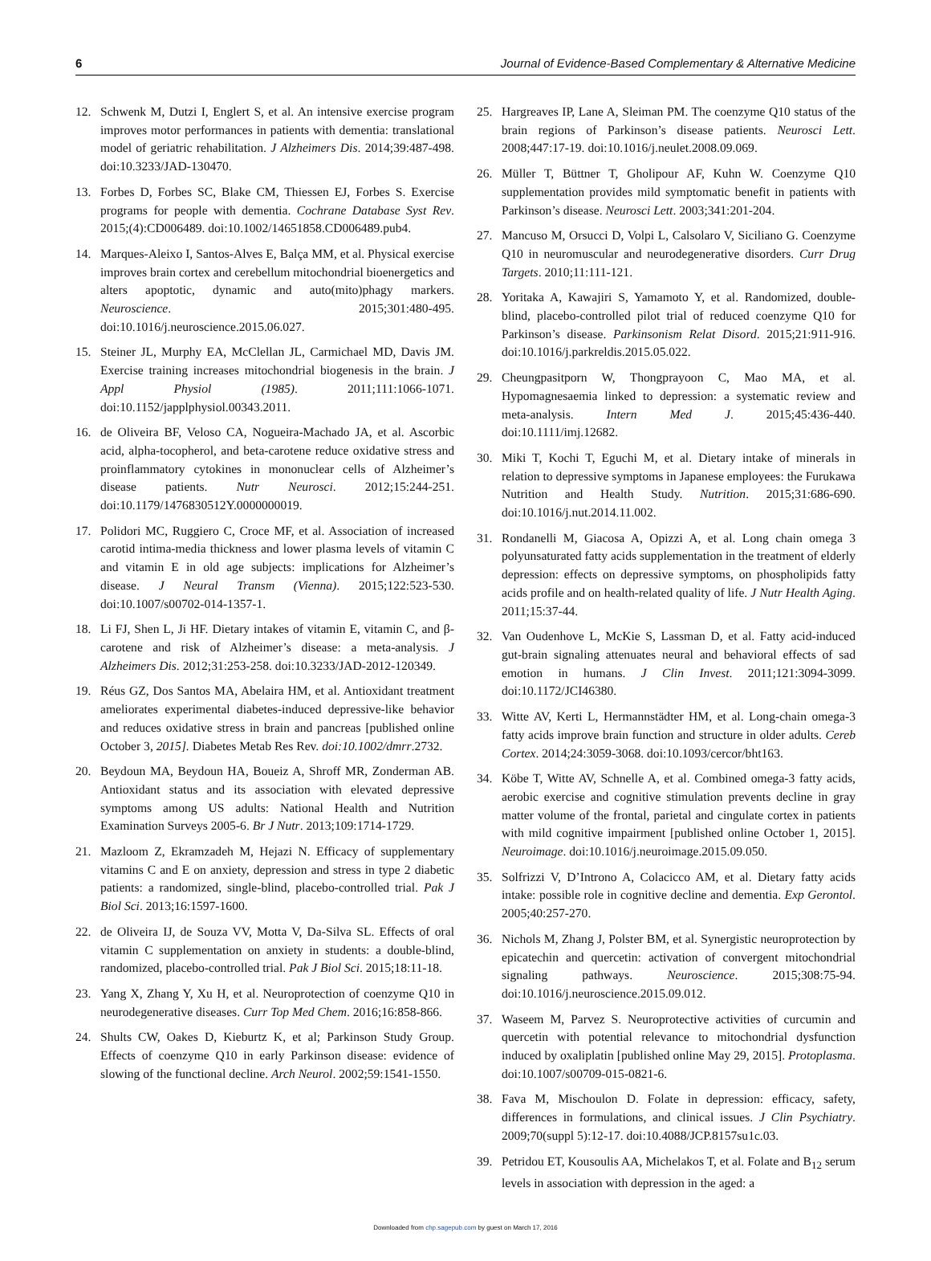6 Journal of Evidence-Based Complementary & Alternative Medicine
12. Schwenk M, Dutzi I, Englert S, et al. An intensive exercise program improves motor performances in patients with dementia: translational model of geriatric rehabilitation. J Alzheimers Dis. 2014;39:487-498. doi:10.3233/JAD-130470.
13. Forbes D, Forbes SC, Blake CM, Thiessen EJ, Forbes S. Exercise programs for people with dementia. Cochrane Database Syst Rev. 2015;(4):CD006489. doi:10.1002/14651858.CD006489.pub4.
14. Marques-Aleixo I, Santos-Alves E, Balça MM, et al. Physical exercise improves brain cortex and cerebellum mitochondrial bioenergetics and alters apoptotic, dynamic and auto(mito)phagy markers. Neuroscience. 2015;301:480-495. doi:10.1016/j.neuroscience.2015.06.027.
15. Steiner JL, Murphy EA, McClellan JL, Carmichael MD, Davis JM. Exercise training increases mitochondrial biogenesis in the brain. J Appl Physiol (1985). 2011;111:1066-1071. doi:10.1152/japplphysiol.00343.2011.
16. de Oliveira BF, Veloso CA, Nogueira-Machado JA, et al. Ascorbic acid, alpha-tocopherol, and beta-carotene reduce oxidative stress and proinflammatory cytokines in mononuclear cells of Alzheimer’s disease patients. Nutr Neurosci. 2012;15:244-251. doi:10.1179/1476830512Y.0000000019.
17. Polidori MC, Ruggiero C, Croce MF, et al. Association of increased carotid intima-media thickness and lower plasma levels of vitamin C and vitamin E in old age subjects: implications for Alzheimer’s disease. J Neural Transm (Vienna). 2015;122:523-530. doi:10.1007/s00702-014-1357-1.
18. Li FJ, Shen L, Ji HF. Dietary intakes of vitamin E, vitamin C, and β-carotene and risk of Alzheimer’s disease: a meta-analysis. J Alzheimers Dis. 2012;31:253-258. doi:10.3233/JAD-2012-120349.
19. Réus GZ, Dos Santos MA, Abelaira HM, et al. Antioxidant treatment ameliorates experimental diabetes-induced depressive-like behavior and reduces oxidative stress in brain and pancreas [published online October 3, 2015]. Diabetes Metab Res Rev. doi:10.1002/dmrr.2732.
20. Beydoun MA, Beydoun HA, Boueiz A, Shroff MR, Zonderman AB. Antioxidant status and its association with elevated depressive symptoms among US adults: National Health and Nutrition Examination Surveys 2005-6. Br J Nutr. 2013;109:1714-1729.
21. Mazloom Z, Ekramzadeh M, Hejazi N. Efficacy of supplementary vitamins C and E on anxiety, depression and stress in type 2 diabetic patients: a randomized, single-blind, placebo-controlled trial. Pak J Biol Sci. 2013;16:1597-1600.
22. de Oliveira IJ, de Souza VV, Motta V, Da-Silva SL. Effects of oral vitamin C supplementation on anxiety in students: a double-blind, randomized, placebo-controlled trial. Pak J Biol Sci. 2015;18:11-18.
23. Yang X, Zhang Y, Xu H, et al. Neuroprotection of coenzyme Q10 in neurodegenerative diseases. Curr Top Med Chem. 2016;16:858-866.
24. Shults CW, Oakes D, Kieburtz K, et al; Parkinson Study Group. Effects of coenzyme Q10 in early Parkinson disease: evidence of slowing of the functional decline. Arch Neurol. 2002;59:1541-1550.
25. Hargreaves IP, Lane A, Sleiman PM. The coenzyme Q10 status of the brain regions of Parkinson’s disease patients. Neurosci Lett. 2008;447:17-19. doi:10.1016/j.neulet.2008.09.069.
26. Müller T, Büttner T, Gholipour AF, Kuhn W. Coenzyme Q10 supplementation provides mild symptomatic benefit in patients with Parkinson’s disease. Neurosci Lett. 2003;341:201-204.
27. Mancuso M, Orsucci D, Volpi L, Calsolaro V, Siciliano G. Coenzyme Q10 in neuromuscular and neurodegenerative disorders. Curr Drug Targets. 2010;11:111-121.
28. Yoritaka A, Kawajiri S, Yamamoto Y, et al. Randomized, double-blind, placebo-controlled pilot trial of reduced coenzyme Q10 for Parkinson’s disease. Parkinsonism Relat Disord. 2015;21:911-916. doi:10.1016/j.parkreldis.2015.05.022.
29. Cheungpasitporn W, Thongprayoon C, Mao MA, et al. Hypomagnesaemia linked to depression: a systematic review and meta-analysis. Intern Med J. 2015;45:436-440. doi:10.1111/imj.12682.
30. Miki T, Kochi T, Eguchi M, et al. Dietary intake of minerals in relation to depressive symptoms in Japanese employees: the Furukawa Nutrition and Health Study. Nutrition. 2015;31:686-690. doi:10.1016/j.nut.2014.11.002.
31. Rondanelli M, Giacosa A, Opizzi A, et al. Long chain omega 3 polyunsaturated fatty acids supplementation in the treatment of elderly depression: effects on depressive symptoms, on phospholipids fatty acids profile and on health-related quality of life. J Nutr Health Aging. 2011;15:37-44.
32. Van Oudenhove L, McKie S, Lassman D, et al. Fatty acid-induced gut-brain signaling attenuates neural and behavioral effects of sad emotion in humans. J Clin Invest. 2011;121:3094-3099. doi:10.1172/JCI46380.
33. Witte AV, Kerti L, Hermannstädter HM, et al. Long-chain omega-3 fatty acids improve brain function and structure in older adults. Cereb Cortex. 2014;24:3059-3068. doi:10.1093/cercor/bht163.
34. Köbe T, Witte AV, Schnelle A, et al. Combined omega-3 fatty acids, aerobic exercise and cognitive stimulation prevents decline in gray matter volume of the frontal, parietal and cingulate cortex in patients with mild cognitive impairment [published online October 1, 2015]. Neuroimage. doi:10.1016/j.neuroimage.2015.09.050.
35. Solfrizzi V, D’Introno A, Colacicco AM, et al. Dietary fatty acids intake: possible role in cognitive decline and dementia. Exp Gerontol. 2005;40:257-270.
36. Nichols M, Zhang J, Polster BM, et al. Synergistic neuroprotection by epicatechin and quercetin: activation of convergent mitochondrial signaling pathways. Neuroscience. 2015;308:75-94. doi:10.1016/j.neuroscience.2015.09.012.
37. Waseem M, Parvez S. Neuroprotective activities of curcumin and quercetin with potential relevance to mitochondrial dysfunction induced by oxaliplatin [published online May 29, 2015]. Protoplasma. doi:10.1007/s00709-015-0821-6.
38. Fava M, Mischoulon D. Folate in depression: efficacy, safety, differences in formulations, and clinical issues. J Clin Psychiatry. 2009;70(suppl 5):12-17. doi:10.4088/JCP.8157su1c.03.
39. Petridou ET, Kousoulis AA, Michelakos T, et al. Folate and B<sub>12</sub> serum levels in association with depression in the aged: a
Downloaded from chp.sagepub.com by guest on March 17, 2016